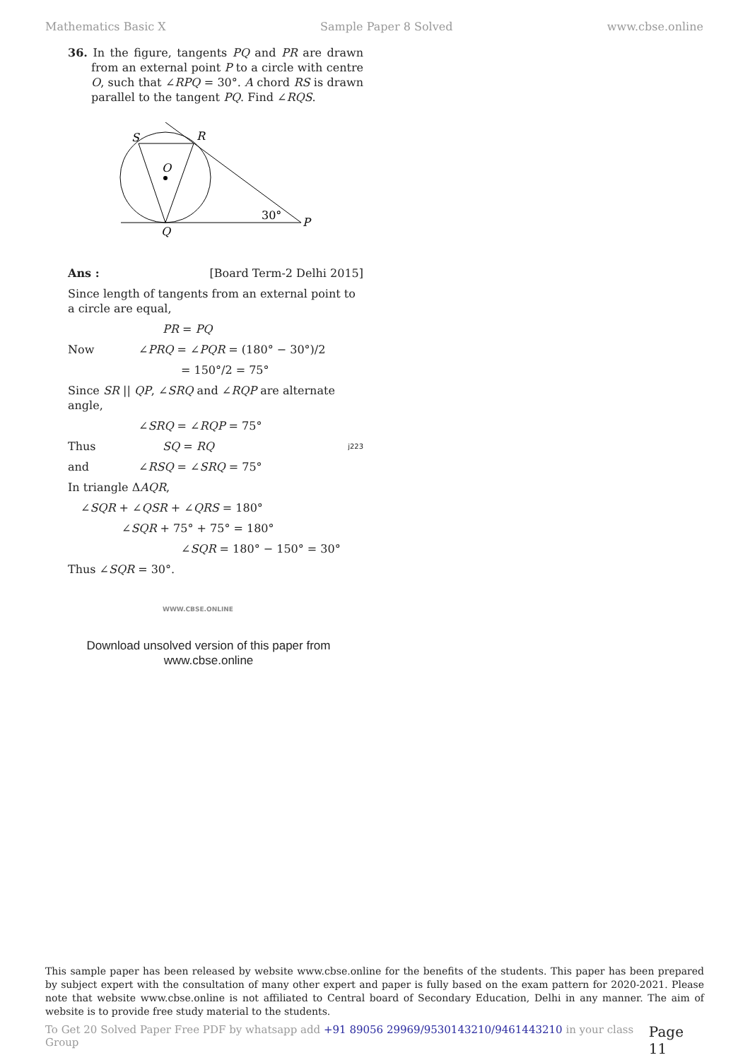Mathematics Basic X Sample Paper 8 Solved www.cbse.online
36. In the figure, tangents PQ and PR are drawn from an external point P to a circle with centre O, such that ∠RPQ = 30°. A chord RS is drawn parallel to the tangent PQ. Find ∠RQS.
S
R
O
Q
P
30°
Ans : [Board Term-2 Delhi 2015]
Since length of tangents from an external point to a circle are equal,
PR = PQ
Now ∠PRQ = ∠PQR = (180° − 30°)/2
= 150°/2 = 75°
Since SR || QP, ∠SRQ and ∠RQP are alternate angle,
∠SRQ = ∠RQP = 75°
Thus SQ = RQ j223
and ∠RSQ = ∠SRQ = 75°
In triangle ΔAQR,
∠SQR + ∠QSR + ∠QRS = 180°
∠SQR + 75° + 75° = 180°
∠SQR = 180° − 150° = 30°
Thus ∠SQR = 30°.
WWW.CBSE.ONLINE
Download unsolved version of this paper from
www.cbse.online
This sample paper has been released by website www.cbse.online for the benefits of the students. This paper has been prepared by subject expert with the consultation of many other expert and paper is fully based on the exam pattern for 2020-2021. Please note that website www.cbse.online is not affiliated to Central board of Secondary Education, Delhi in any manner. The aim of website is to provide free study material to the students.
To Get 20 Solved Paper Free PDF by whatsapp add +91 89056 29969/9530143210/9461443210 in your class Group Page 11